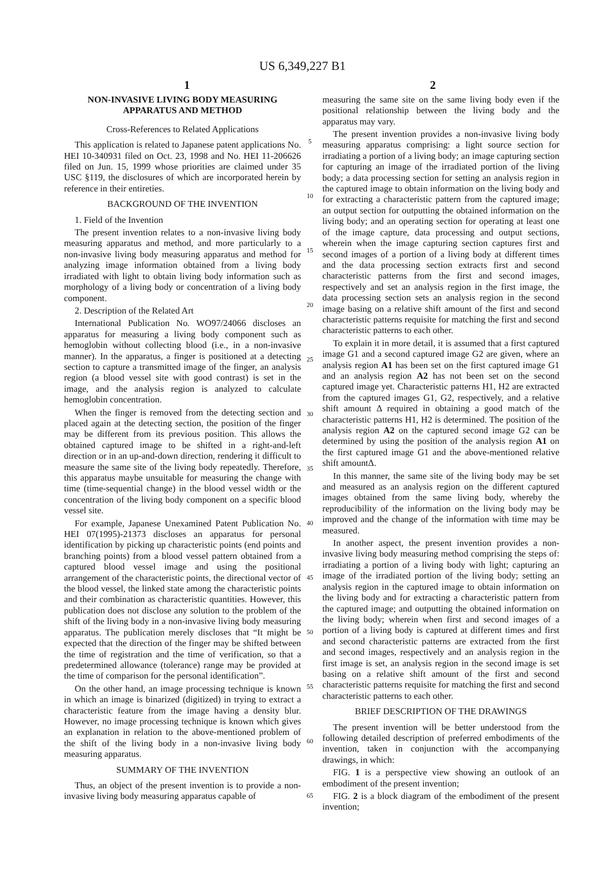US 6,349,227 B1
1 2
NON-INVASIVE LIVING BODY MEASURING
APPARATUS AND METHOD
Cross-References to Related Applications
This application is related to Japanese patent applications No. HEI 10-340931 filed on Oct. 23, 1998 and No. HEI 11-206626 filed on Jun. 15, 1999 whose priorities are claimed under 35 USC §119, the disclosures of which are incorporated herein by reference in their entireties.
BACKGROUND OF THE INVENTION
1. Field of the Invention
The present invention relates to a non-invasive living body measuring apparatus and method, and more particularly to a non-invasive living body measuring apparatus and method for analyzing image information obtained from a living body irradiated with light to obtain living body information such as morphology of a living body or concentration of a living body component.
2. Description of the Related Art
International Publication No. WO97/24066 discloses an apparatus for measuring a living body component such as hemoglobin without collecting blood (i.e., in a non-invasive manner). In the apparatus, a finger is positioned at a detecting section to capture a transmitted image of the finger, an analysis region (a blood vessel site with good contrast) is set in the image, and the analysis region is analyzed to calculate hemoglobin concentration.
When the finger is removed from the detecting section and placed again at the detecting section, the position of the finger may be different from its previous position. This allows the obtained captured image to be shifted in a right-and-left direction or in an up-and-down direction, rendering it difficult to measure the same site of the living body repeatedly. Therefore, this apparatus maybe unsuitable for measuring the change with time (time-sequential change) in the blood vessel width or the concentration of the living body component on a specific blood vessel site.
For example, Japanese Unexamined Patent Publication No. HEI 07(1995)-21373 discloses an apparatus for personal identification by picking up characteristic points (end points and branching points) from a blood vessel pattern obtained from a captured blood vessel image and using the positional arrangement of the characteristic points, the directional vector of the blood vessel, the linked state among the characteristic points and their combination as characteristic quantities. However, this publication does not disclose any solution to the problem of the shift of the living body in a non-invasive living body measuring apparatus. The publication merely discloses that “It might be expected that the direction of the finger may be shifted between the time of registration and the time of verification, so that a predetermined allowance (tolerance) range may be provided at the time of comparison for the personal identification”.
On the other hand, an image processing technique is known in which an image is binarized (digitized) in trying to extract a characteristic feature from the image having a density blur. However, no image processing technique is known which gives an explanation in relation to the above-mentioned problem of the shift of the living body in a non-invasive living body measuring apparatus.
SUMMARY OF THE INVENTION
Thus, an object of the present invention is to provide a non-invasive living body measuring apparatus capable of
5
10
15
20
25
30
35
40
45
50
55
60
65
measuring the same site on the same living body even if the positional relationship between the living body and the apparatus may vary.
The present invention provides a non-invasive living body measuring apparatus comprising: a light source section for irradiating a portion of a living body; an image capturing section for capturing an image of the irradiated portion of the living body; a data processing section for setting an analysis region in the captured image to obtain information on the living body and for extracting a characteristic pattern from the captured image; an output section for outputting the obtained information on the living body; and an operating section for operating at least one of the image capture, data processing and output sections, wherein when the image capturing section captures first and second images of a portion of a living body at different times and the data processing section extracts first and second characteristic patterns from the first and second images, respectively and set an analysis region in the first image, the data processing section sets an analysis region in the second image basing on a relative shift amount of the first and second characteristic patterns requisite for matching the first and second characteristic patterns to each other.
To explain it in more detail, it is assumed that a first captured image G1 and a second captured image G2 are given, where an analysis region A1 has been set on the first captured image G1 and an analysis region A2 has not been set on the second captured image yet. Characteristic patterns H1, H2 are extracted from the captured images G1, G2, respectively, and a relative shift amount Δ required in obtaining a good match of the characteristic patterns H1, H2 is determined. The position of the analysis region A2 on the captured second image G2 can be determined by using the position of the analysis region A1 on the first captured image G1 and the above-mentioned relative shift amountΔ.
In this manner, the same site of the living body may be set and measured as an analysis region on the different captured images obtained from the same living body, whereby the reproducibility of the information on the living body may be improved and the change of the information with time may be measured.
In another aspect, the present invention provides a non-invasive living body measuring method comprising the steps of: irradiating a portion of a living body with light; capturing an image of the irradiated portion of the living body; setting an analysis region in the captured image to obtain information on the living body and for extracting a characteristic pattern from the captured image; and outputting the obtained information on the living body; wherein when first and second images of a portion of a living body is captured at different times and first and second characteristic patterns are extracted from the first and second images, respectively and an analysis region in the first image is set, an analysis region in the second image is set basing on a relative shift amount of the first and second characteristic patterns requisite for matching the first and second characteristic patterns to each other.
BRIEF DESCRIPTION OF THE DRAWINGS
The present invention will be better understood from the following detailed description of preferred embodiments of the invention, taken in conjunction with the accompanying drawings, in which:
FIG. 1 is a perspective view showing an outlook of an embodiment of the present invention;
FIG. 2 is a block diagram of the embodiment of the present invention;